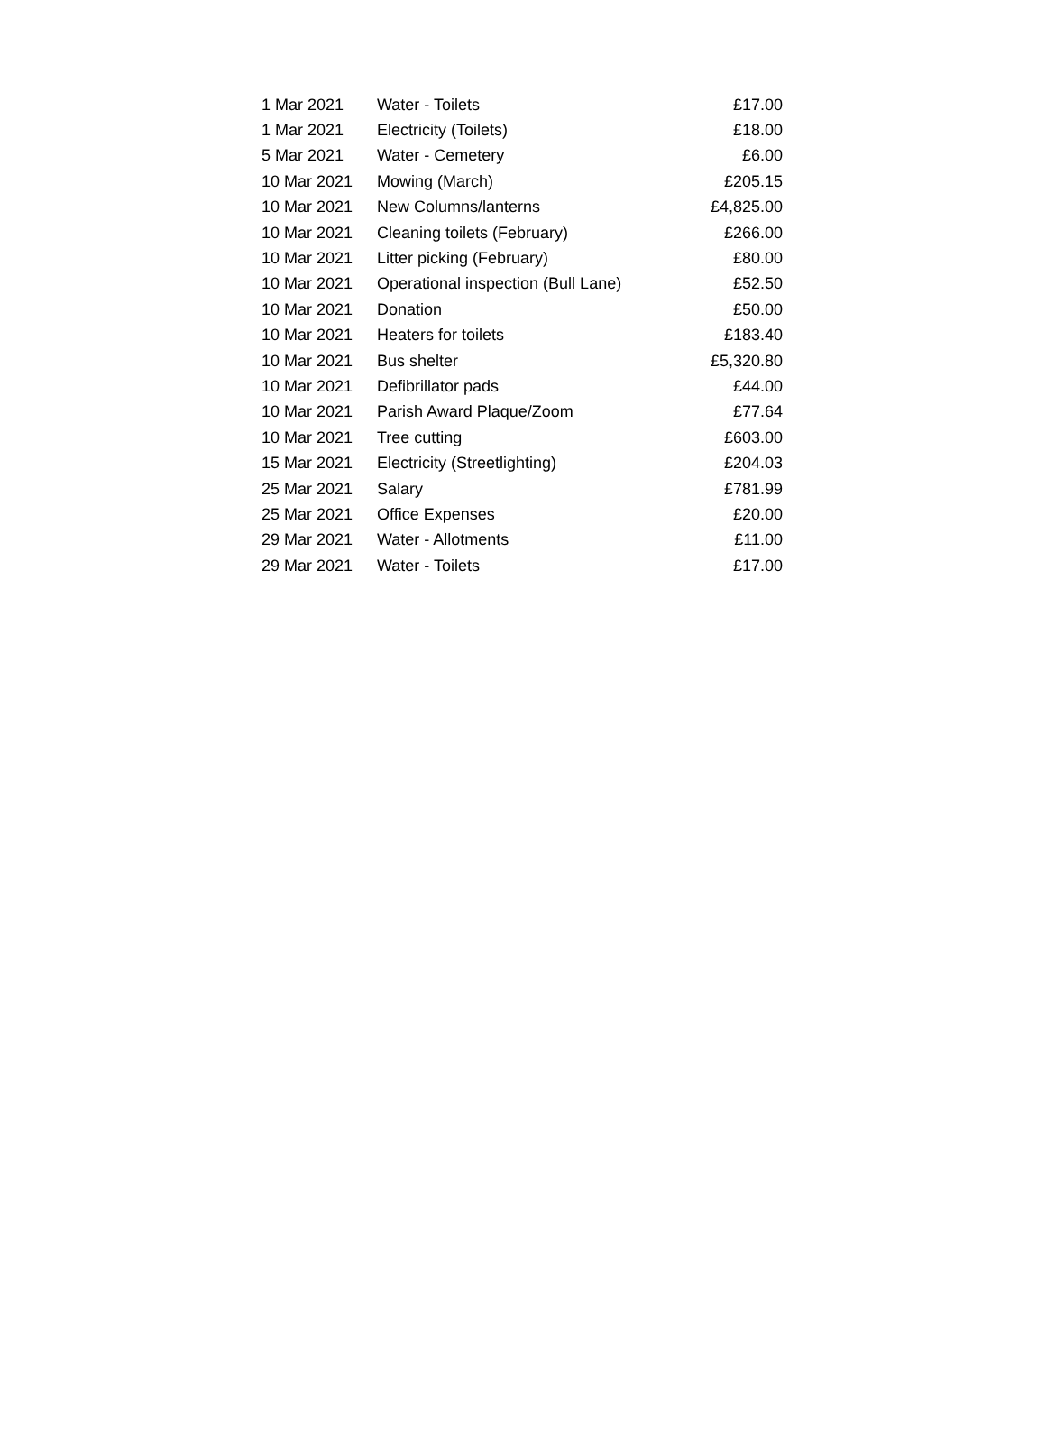| 1 Mar 2021 | Water - Toilets | £17.00 |
| 1 Mar 2021 | Electricity (Toilets) | £18.00 |
| 5 Mar 2021 | Water - Cemetery | £6.00 |
| 10 Mar 2021 | Mowing (March) | £205.15 |
| 10 Mar 2021 | New Columns/lanterns | £4,825.00 |
| 10 Mar 2021 | Cleaning toilets (February) | £266.00 |
| 10 Mar 2021 | Litter picking (February) | £80.00 |
| 10 Mar 2021 | Operational inspection (Bull Lane) | £52.50 |
| 10 Mar 2021 | Donation | £50.00 |
| 10 Mar 2021 | Heaters for toilets | £183.40 |
| 10 Mar 2021 | Bus shelter | £5,320.80 |
| 10 Mar 2021 | Defibrillator pads | £44.00 |
| 10 Mar 2021 | Parish Award Plaque/Zoom | £77.64 |
| 10 Mar 2021 | Tree cutting | £603.00 |
| 15 Mar 2021 | Electricity (Streetlighting) | £204.03 |
| 25 Mar 2021 | Salary | £781.99 |
| 25 Mar 2021 | Office Expenses | £20.00 |
| 29 Mar 2021 | Water - Allotments | £11.00 |
| 29 Mar 2021 | Water - Toilets | £17.00 |